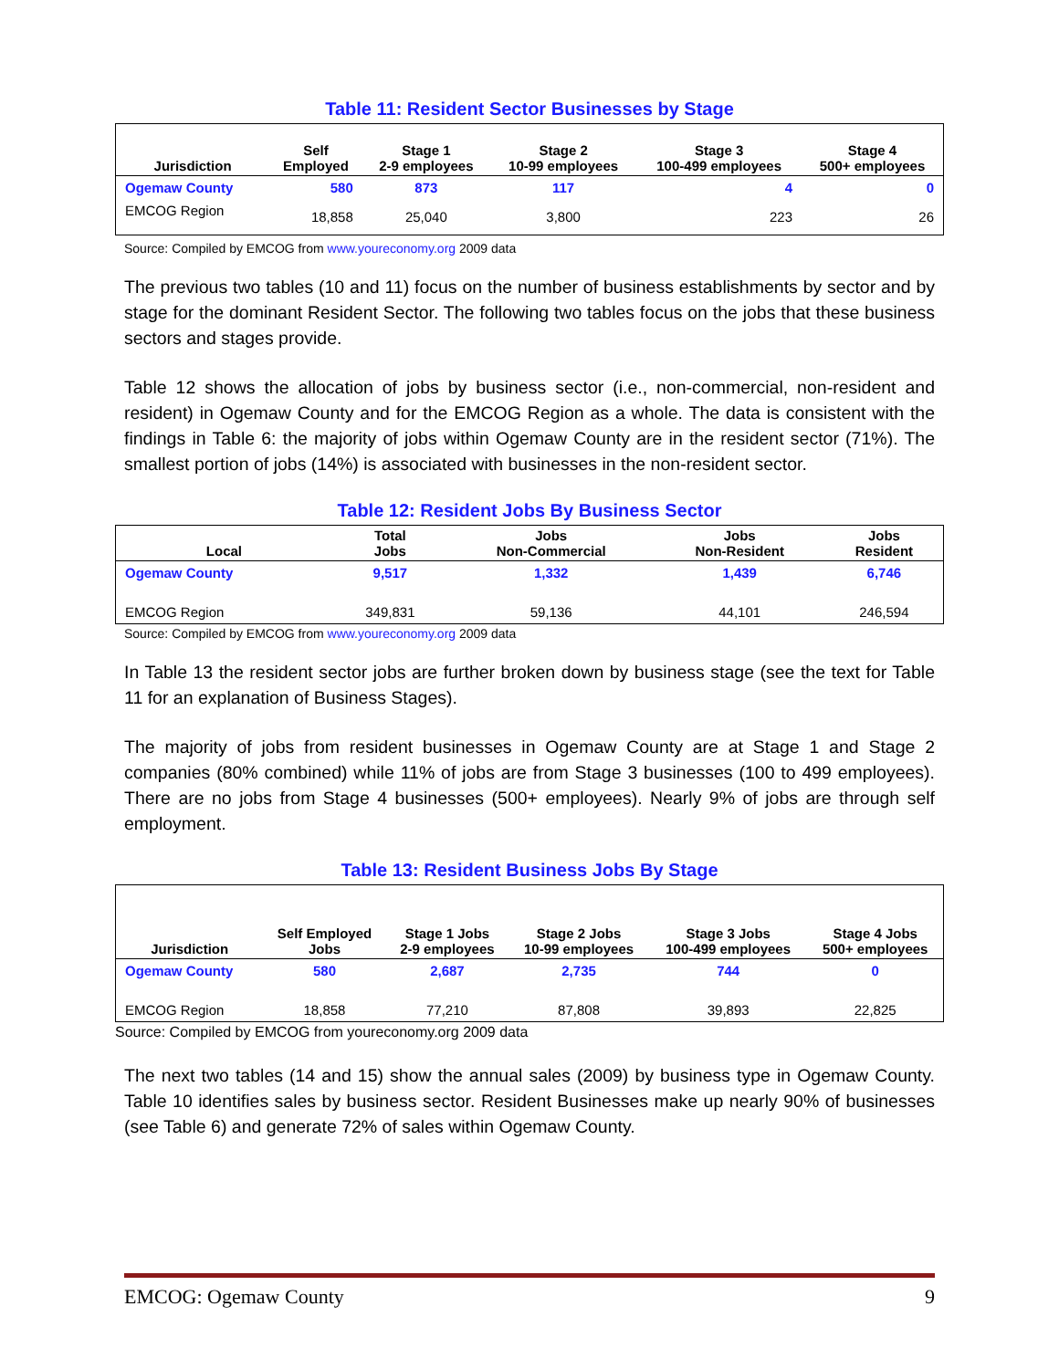Table 11: Resident Sector Businesses by Stage
| Jurisdiction | Self Employed | Stage 1 2-9 employees | Stage 2 10-99 employees | Stage 3 100-499 employees | Stage 4 500+ employees |
| --- | --- | --- | --- | --- | --- |
| Ogemaw County | 580 | 873 | 117 | 4 | 0 |
| EMCOG Region | 18,858 | 25,040 | 3,800 | 223 | 26 |
Source: Compiled by EMCOG from www.youreconomy.org 2009 data
The previous two tables (10 and 11) focus on the number of business establishments by sector and by stage for the dominant Resident Sector. The following two tables focus on the jobs that these business sectors and stages provide.
Table 12 shows the allocation of jobs by business sector (i.e., non-commercial, non-resident and resident) in Ogemaw County and for the EMCOG Region as a whole. The data is consistent with the findings in Table 6: the majority of jobs within Ogemaw County are in the resident sector (71%). The smallest portion of jobs (14%) is associated with businesses in the non-resident sector.
Table 12: Resident Jobs By Business Sector
| Local | Total Jobs | Jobs Non-Commercial | Jobs Non-Resident | Jobs Resident |
| --- | --- | --- | --- | --- |
| Ogemaw County | 9,517 | 1,332 | 1,439 | 6,746 |
| EMCOG Region | 349,831 | 59,136 | 44,101 | 246,594 |
Source: Compiled by EMCOG from www.youreconomy.org 2009 data
In Table 13 the resident sector jobs are further broken down by business stage (see the text for Table 11 for an explanation of Business Stages).
The majority of jobs from resident businesses in Ogemaw County are at Stage 1 and Stage 2 companies (80% combined) while 11% of jobs are from Stage 3 businesses (100 to 499 employees). There are no jobs from Stage 4 businesses (500+ employees). Nearly 9% of jobs are through self employment.
Table 13: Resident Business Jobs By Stage
| Jurisdiction | Self Employed Jobs | Stage 1 Jobs 2-9 employees | Stage 2 Jobs 10-99 employees | Stage 3 Jobs 100-499 employees | Stage 4 Jobs 500+ employees |
| --- | --- | --- | --- | --- | --- |
| Ogemaw County | 580 | 2,687 | 2,735 | 744 | 0 |
| EMCOG Region | 18,858 | 77,210 | 87,808 | 39,893 | 22,825 |
Source: Compiled by EMCOG from youreconomy.org 2009 data
The next two tables (14 and 15) show the annual sales (2009) by business type in Ogemaw County. Table 10 identifies sales by business sector. Resident Businesses make up nearly 90% of businesses (see Table 6) and generate 72% of sales within Ogemaw County.
EMCOG: Ogemaw County 9